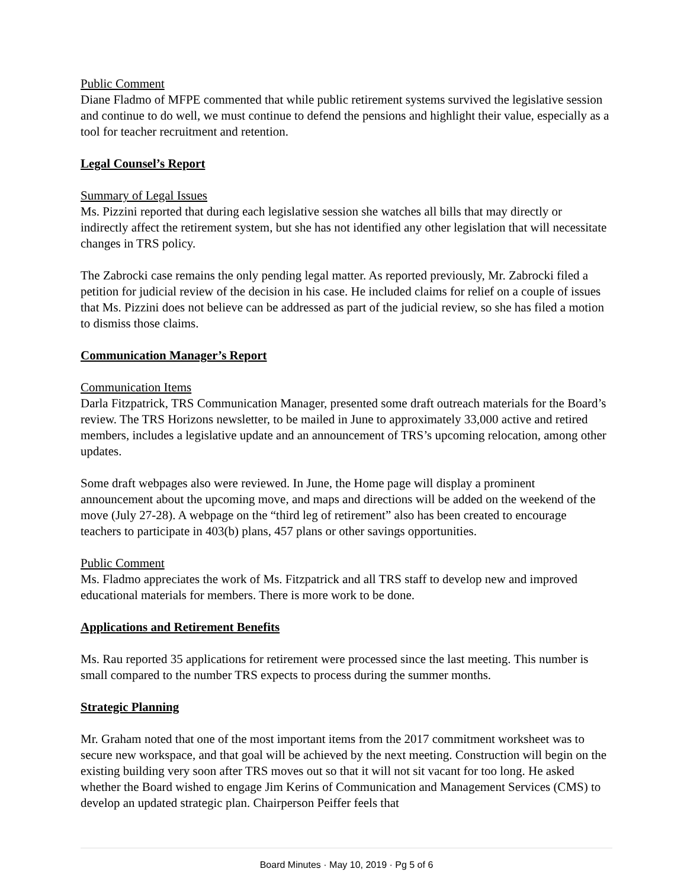Public Comment
Diane Fladmo of MFPE commented that while public retirement systems survived the legislative session and continue to do well, we must continue to defend the pensions and highlight their value, especially as a tool for teacher recruitment and retention.
Legal Counsel’s Report
Summary of Legal Issues
Ms. Pizzini reported that during each legislative session she watches all bills that may directly or indirectly affect the retirement system, but she has not identified any other legislation that will necessitate changes in TRS policy.
The Zabrocki case remains the only pending legal matter. As reported previously, Mr. Zabrocki filed a petition for judicial review of the decision in his case. He included claims for relief on a couple of issues that Ms. Pizzini does not believe can be addressed as part of the judicial review, so she has filed a motion to dismiss those claims.
Communication Manager’s Report
Communication Items
Darla Fitzpatrick, TRS Communication Manager, presented some draft outreach materials for the Board’s review. The TRS Horizons newsletter, to be mailed in June to approximately 33,000 active and retired members, includes a legislative update and an announcement of TRS’s upcoming relocation, among other updates.
Some draft webpages also were reviewed. In June, the Home page will display a prominent announcement about the upcoming move, and maps and directions will be added on the weekend of the move (July 27-28). A webpage on the “third leg of retirement” also has been created to encourage teachers to participate in 403(b) plans, 457 plans or other savings opportunities.
Public Comment
Ms. Fladmo appreciates the work of Ms. Fitzpatrick and all TRS staff to develop new and improved educational materials for members. There is more work to be done.
Applications and Retirement Benefits
Ms. Rau reported 35 applications for retirement were processed since the last meeting. This number is small compared to the number TRS expects to process during the summer months.
Strategic Planning
Mr. Graham noted that one of the most important items from the 2017 commitment worksheet was to secure new workspace, and that goal will be achieved by the next meeting. Construction will begin on the existing building very soon after TRS moves out so that it will not sit vacant for too long. He asked whether the Board wished to engage Jim Kerins of Communication and Management Services (CMS) to develop an updated strategic plan. Chairperson Peiffer feels that
Board Minutes · May 10, 2019 · Pg 5 of 6